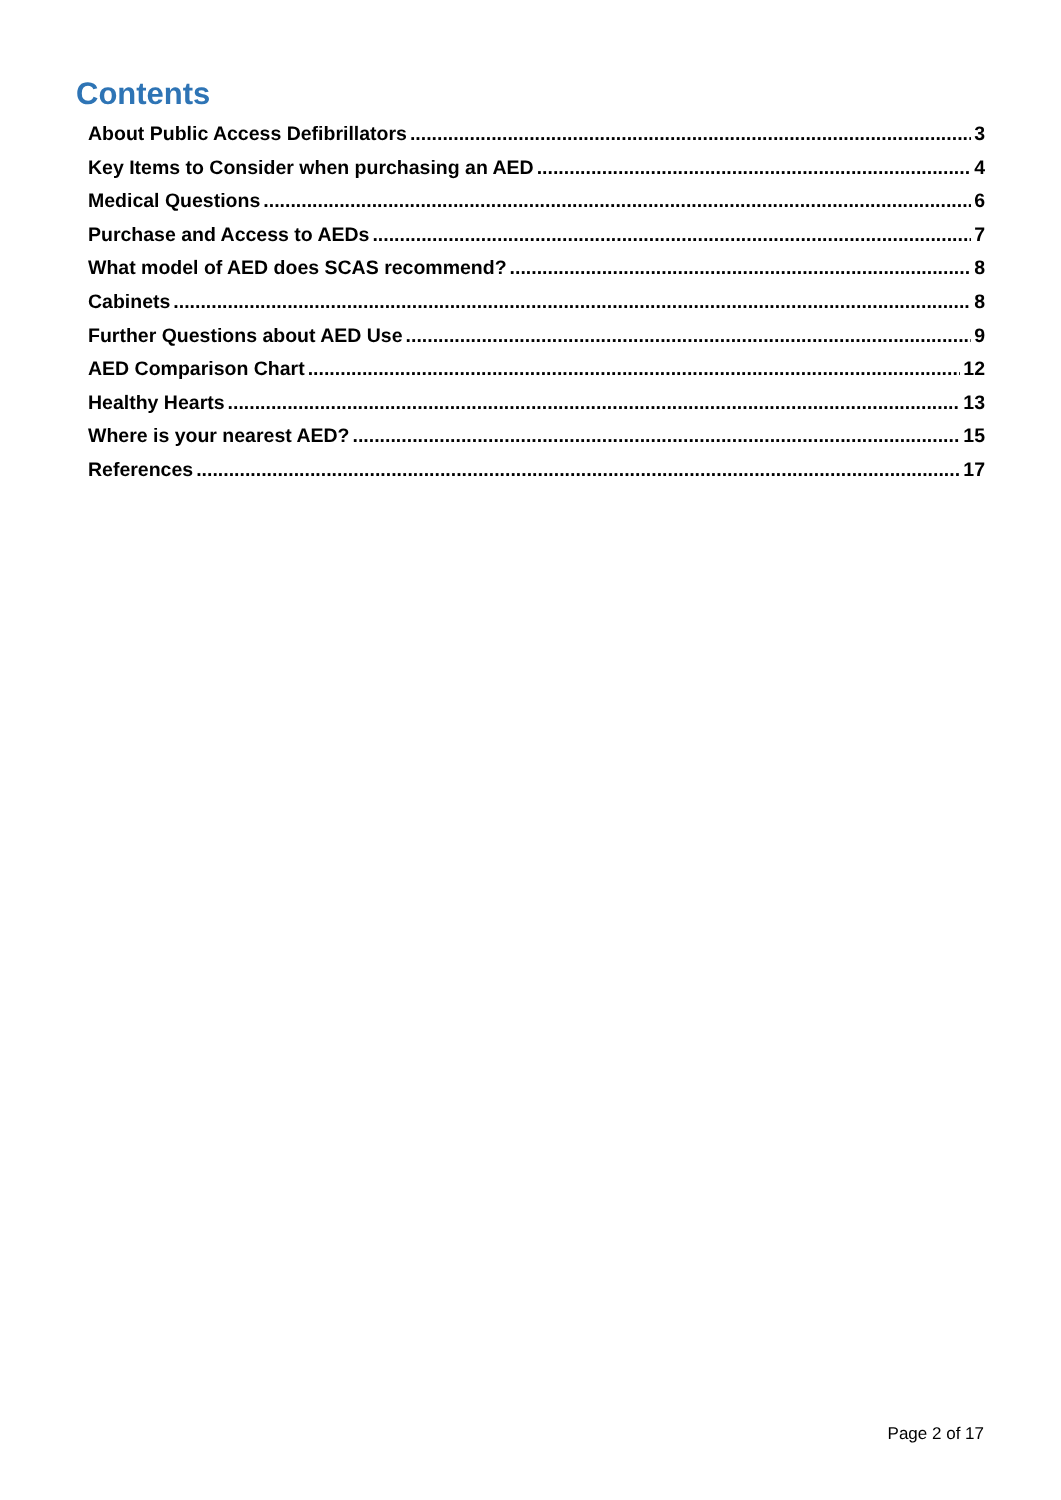Contents
About Public Access Defibrillators 3
Key Items to Consider when purchasing an AED 4
Medical Questions 6
Purchase and Access to AEDs 7
What model of AED does SCAS recommend? 8
Cabinets 8
Further Questions about AED Use 9
AED Comparison Chart 12
Healthy Hearts 13
Where is your nearest AED? 15
References 17
Page 2 of 17